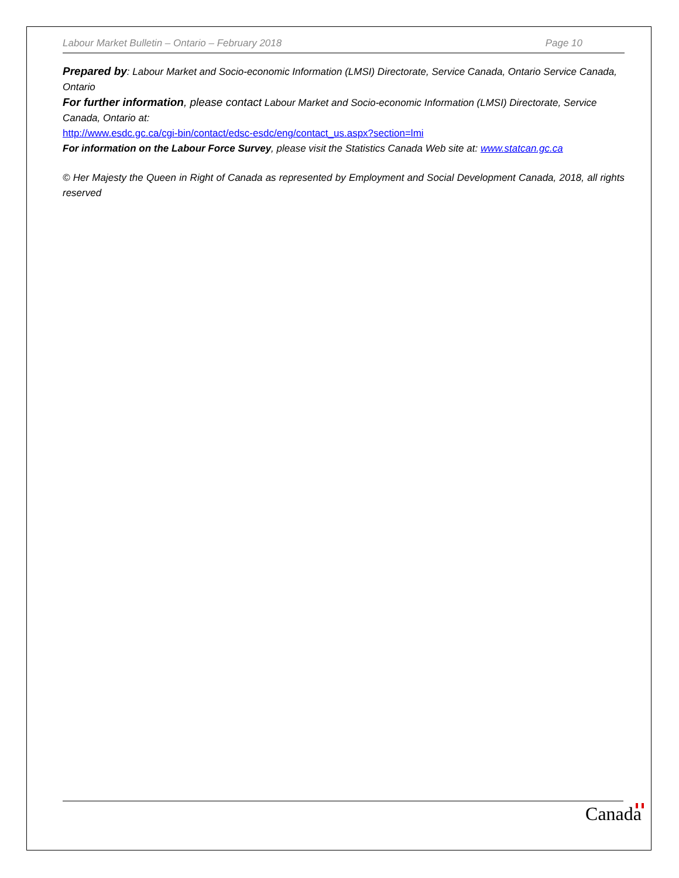Labour Market Bulletin – Ontario – February 2018 Page 10
Prepared by: Labour Market and Socio-economic Information (LMSI) Directorate, Service Canada, Ontario Service Canada, Ontario
For further information, please contact Labour Market and Socio-economic Information (LMSI) Directorate, Service Canada, Ontario at:
http://www.esdc.gc.ca/cgi-bin/contact/edsc-esdc/eng/contact_us.aspx?section=lmi
For information on the Labour Force Survey, please visit the Statistics Canada Web site at: www.statcan.gc.ca
© Her Majesty the Queen in Right of Canada as represented by Employment and Social Development Canada, 2018, all rights reserved
Canada